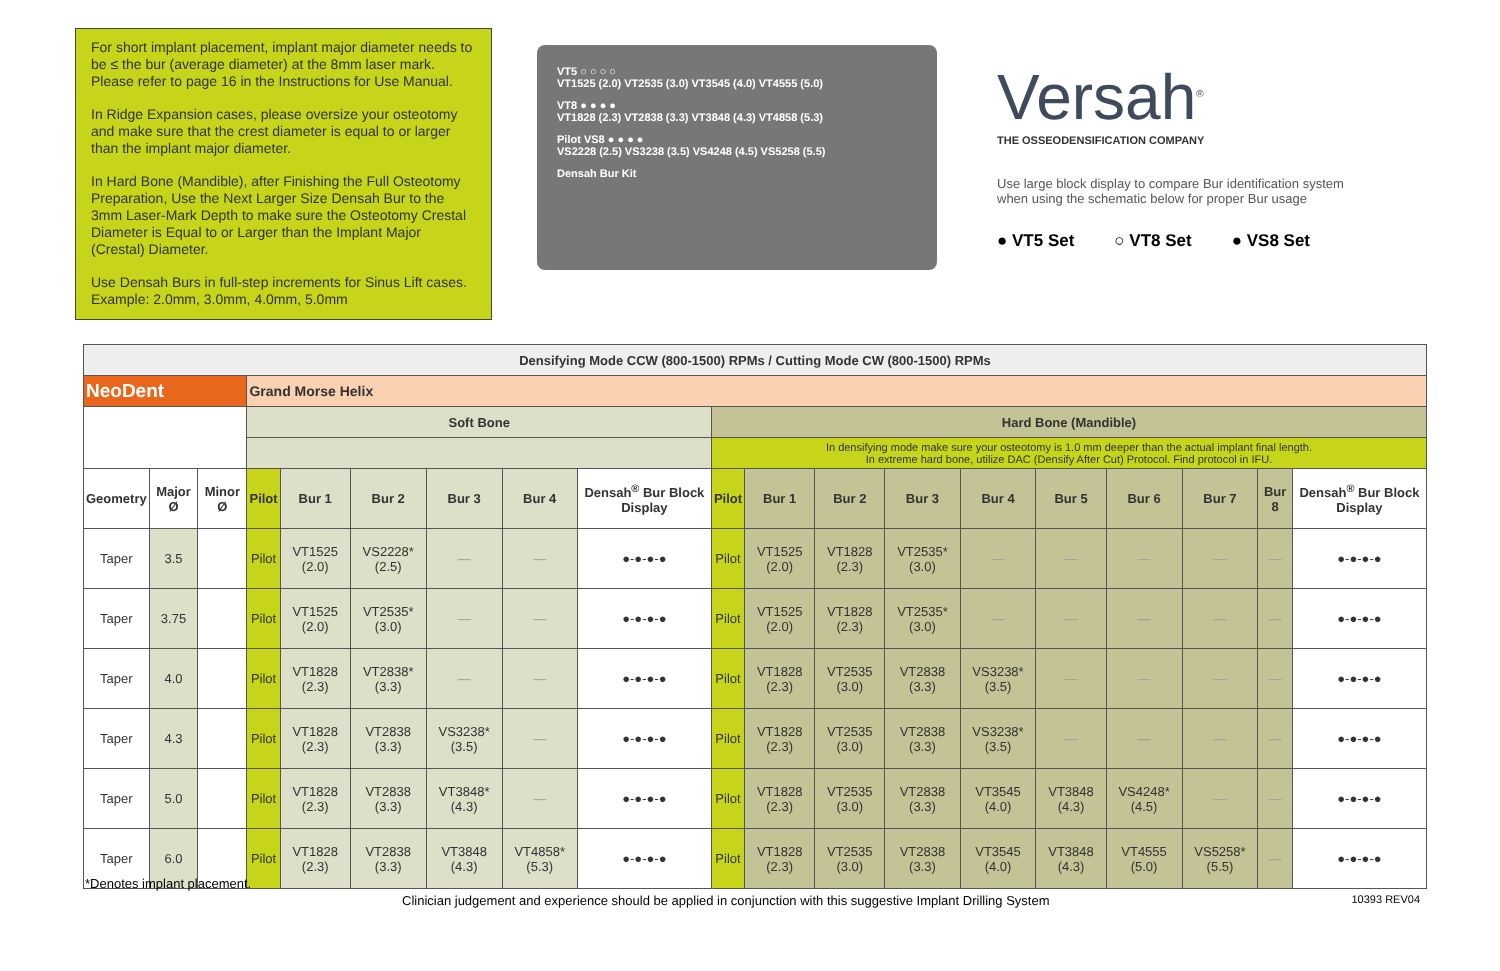For short implant placement, implant major diameter needs to be ≤ the bur (average diameter) at the 8mm laser mark. Please refer to page 16 in the Instructions for Use Manual.
In Ridge Expansion cases, please oversize your osteotomy and make sure that the crest diameter is equal to or larger than the implant major diameter.
In Hard Bone (Mandible), after Finishing the Full Osteotomy Preparation, Use the Next Larger Size Densah Bur to the 3mm Laser-Mark Depth to make sure the Osteotomy Crestal Diameter is Equal to or Larger than the Implant Major (Crestal) Diameter.
Use Densah Burs in full-step increments for Sinus Lift cases. Example: 2.0mm, 3.0mm, 4.0mm, 5.0mm
VT5 ○ ○ ○ ○
VT1525 (2.0) VT2535 (3.0) VT3545 (4.0) VT4555 (5.0)
VT8 ● ● ● ●
VT1828 (2.3) VT2838 (3.3) VT3848 (4.3) VT4858 (5.3)
Pilot VS8 ● ● ● ●
VS2228 (2.5) VS3238 (3.5) VS4248 (4.5) VS5258 (5.5)
Densah Bur Kit
Versah<sup>®</sup>
THE OSSEODENSIFICATION COMPANY
Use large block display to compare Bur identification system when using the schematic below for proper Bur usage
● VT5 Set ○ VT8 Set ● VS8 Set
| Densifying Mode CCW (800-1500) RPMs / Cutting Mode CW (800-1500) RPMs | | | | | | | | | | | | | | | | | | |
| NeoDent | | | Grand Morse Helix | | | | | | | | | | | | | | | |
| | | | Soft Bone | | | | | | Hard Bone (Mandible) | | | | | | | | | |
| | | | | | | | | | In densifying mode make sure your osteotomy is 1.0 mm deeper than the actual implant final length. In extreme hard bone, utilize DAC (Densify After Cut) Protocol. Find protocol in IFU. | | | | | | | | | |
| Geometry | Major Ø | Minor Ø | Pilot | Bur 1 | Bur 2 | Bur 3 | Bur 4 | Densah<sup>®</sup> Bur Block Display | Pilot | Bur 1 | Bur 2 | Bur 3 | Bur 4 | Bur 5 | Bur 6 | Bur 7 | Bur 8 | Densah<sup>®</sup> Bur Block Display |
| Taper | 3.5 | | Pilot | VT1525 (2.0) | VS2228* (2.5) | — | — | ●-●-●-● | Pilot | VT1525 (2.0) | VT1828 (2.3) | VT2535* (3.0) | — | — | — | — | — | ●-●-●-● |
| Taper | 3.75 | | Pilot | VT1525 (2.0) | VT2535* (3.0) | — | — | ●-●-●-● | Pilot | VT1525 (2.0) | VT1828 (2.3) | VT2535* (3.0) | — | — | — | — | — | ●-●-●-● |
| Taper | 4.0 | | Pilot | VT1828 (2.3) | VT2838* (3.3) | — | — | ●-●-●-● | Pilot | VT1828 (2.3) | VT2535 (3.0) | VT2838 (3.3) | VS3238* (3.5) | — | — | — | — | ●-●-●-● |
| Taper | 4.3 | | Pilot | VT1828 (2.3) | VT2838 (3.3) | VS3238* (3.5) | — | ●-●-●-● | Pilot | VT1828 (2.3) | VT2535 (3.0) | VT2838 (3.3) | VS3238* (3.5) | — | — | — | — | ●-●-●-● |
| Taper | 5.0 | | Pilot | VT1828 (2.3) | VT2838 (3.3) | VT3848* (4.3) | — | ●-●-●-● | Pilot | VT1828 (2.3) | VT2535 (3.0) | VT2838 (3.3) | VT3545 (4.0) | VT3848 (4.3) | VS4248* (4.5) | — | — | ●-●-●-● |
| Taper | 6.0 | | Pilot | VT1828 (2.3) | VT2838 (3.3) | VT3848 (4.3) | VT4858* (5.3) | ●-●-●-● | Pilot | VT1828 (2.3) | VT2535 (3.0) | VT2838 (3.3) | VT3545 (4.0) | VT3848 (4.3) | VT4555 (5.0) | VS5258* (5.5) | — | ●-●-●-● |
*Denotes implant placement.
Clinician judgement and experience should be applied in conjunction with this suggestive Implant Drilling System 10393 REV04